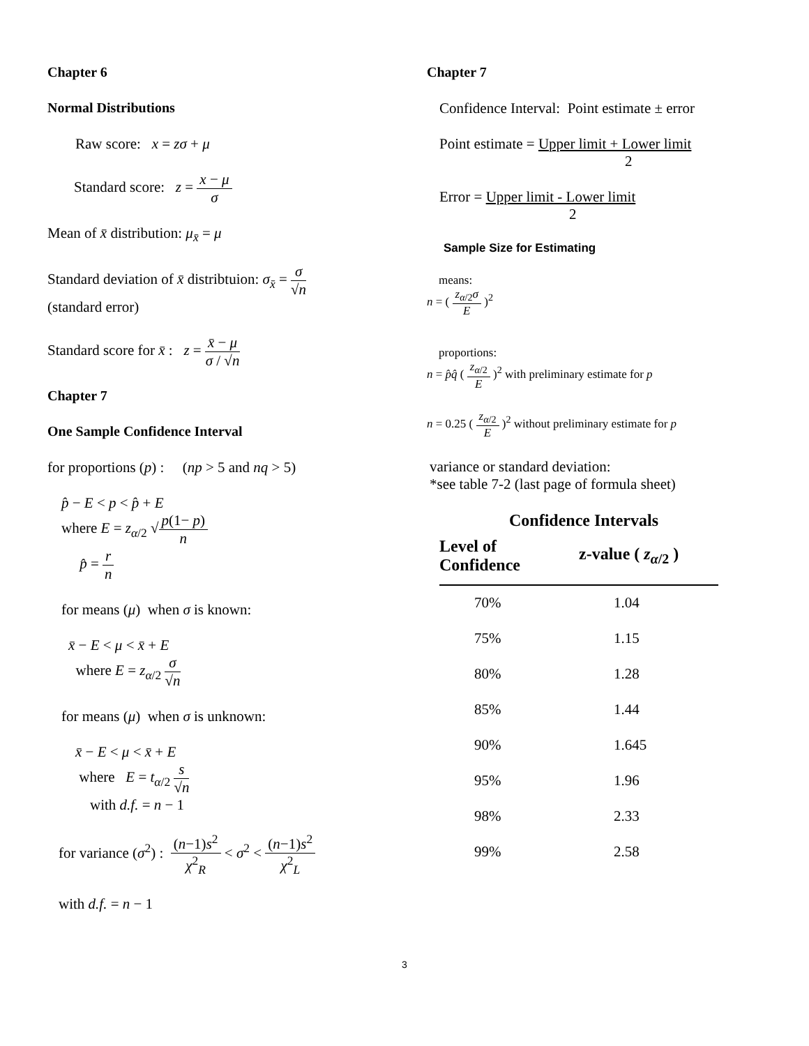Chapter 6
Normal Distributions
Raw score: x = zσ + μ
Standard score: z = x − μ σ
Mean of x̄ distribution: μ<sub>x̄</sub> = μ
Standard deviation of x̄ distribtuion: σ<sub>x̄</sub> = σ √n
(standard error)
Standard score for x̄ : z = x̄ − μ σ / √n
Chapter 7
One Sample Confidence Interval
for proportions (p) : (np > 5 and nq > 5)
p̂ − E < p < p̂ + E
where E = z<sub>α/2</sub> √p(1− p) n
p̂ = r n
for means (μ) when σ is known:
x̄ − E < μ < x̄ + E
where E = z<sub>α/2</sub> σ √n
for means (μ) when σ is unknown:
x̄ − E < μ < x̄ + E
where E = t<sub>α/2</sub> s √n
with d.f. = n − 1
for variance (σ<sup>2</sup>) : (n−1)s<sup>2</sup> χ<sup>2</sup><sub>R</sub> < σ<sup>2</sup> < (n−1)s<sup>2</sup> χ<sup>2</sup><sub>L</sub>
with d.f. = n − 1
Chapter 7
Confidence Interval: Point estimate ± error
Point estimate = Upper limit + Lower limit
2
Error = Upper limit - Lower limit
2
Sample Size for Estimating
means:
n = ( z<sub>α/2</sub>σ E )<sup>2</sup>
proportions:
n = p̂q̂ ( z<sub>α/2</sub> E )<sup>2</sup> with preliminary estimate for p
n = 0.25 ( z<sub>α/2</sub> E )<sup>2</sup> without preliminary estimate for p
variance or standard deviation:
*see table 7-2 (last page of formula sheet)
Confidence Intervals
| Level of Confidence | z-value ( z<sub>α/2</sub> ) |
| --- | --- |
| 70% | 1.04 |
| 75% | 1.15 |
| 80% | 1.28 |
| 85% | 1.44 |
| 90% | 1.645 |
| 95% | 1.96 |
| 98% | 2.33 |
| 99% | 2.58 |
3